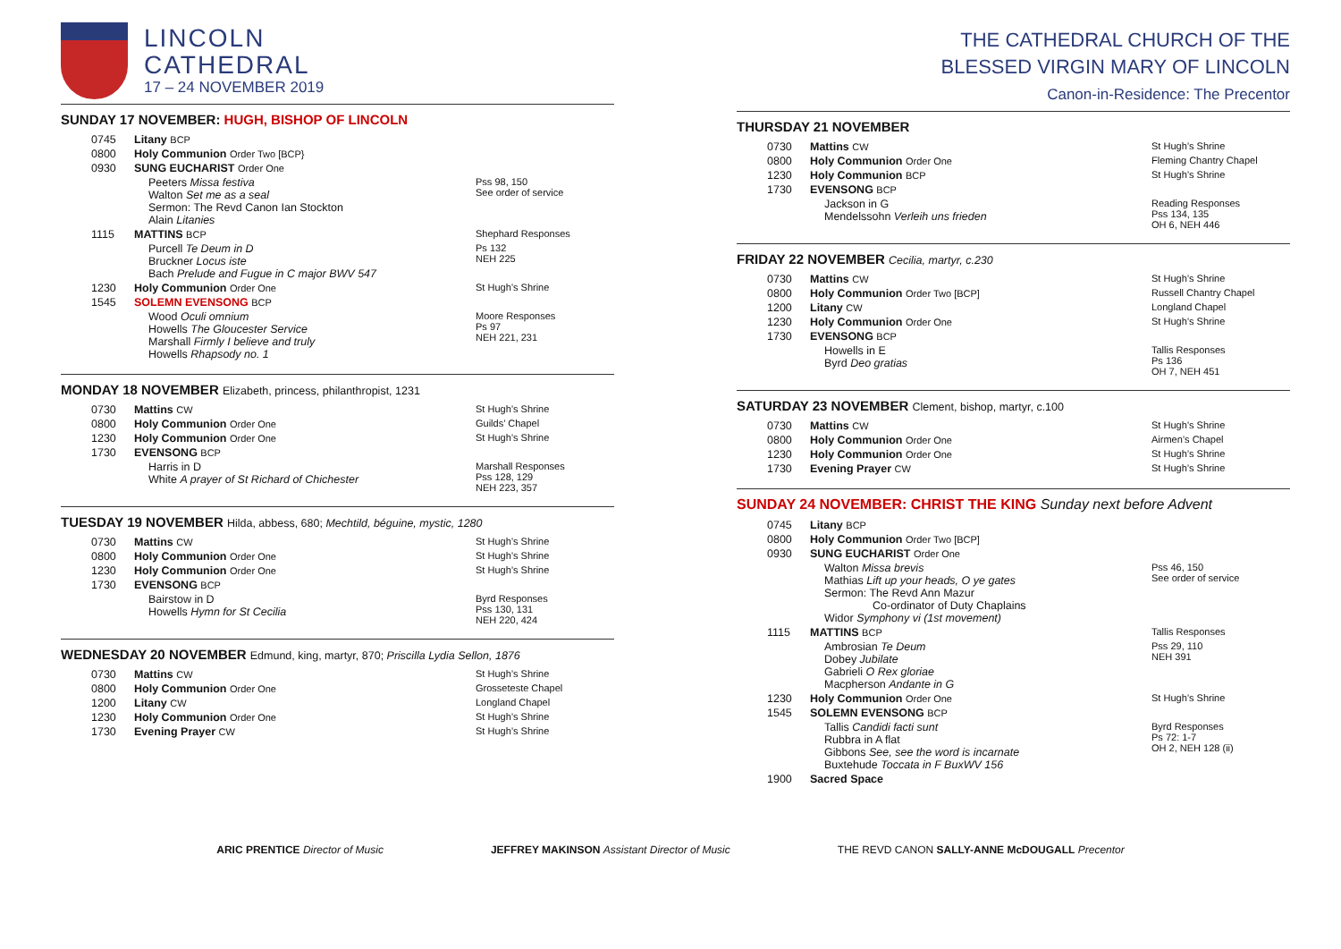LINCOLN
CATHEDRAL
17 – 24 NOVEMBER 2019
SUNDAY 17 NOVEMBER: HUGH, BISHOP OF LINCOLN
| 0745 | Litany BCP | |
| 0800 | Holy Communion Order Two [BCP} | |
| 0930 | SUNG EUCHARIST Order One | |
| | Peeters Missa festiva Walton Set me as a seal Sermon: The Revd Canon Ian Stockton Alain Litanies | Pss 98, 150 See order of service |
| 1115 | MATTINS BCP | Shephard Responses |
| | Purcell Te Deum in D Bruckner Locus iste Bach Prelude and Fugue in C major BWV 547 | Ps 132 NEH 225 |
| 1230 | Holy Communion Order One | St Hugh’s Shrine |
| 1545 | SOLEMN EVENSONG BCP | |
| | Wood Oculi omnium Howells The Gloucester Service Marshall Firmly I believe and truly Howells Rhapsody no. 1 | Moore Responses Ps 97 NEH 221, 231 |
MONDAY 18 NOVEMBER Elizabeth, princess, philanthropist, 1231
| 0730 | Mattins CW | St Hugh’s Shrine |
| 0800 | Holy Communion Order One | Guilds’ Chapel |
| 1230 | Holy Communion Order One | St Hugh’s Shrine |
| 1730 | EVENSONG BCP | |
| | Harris in D White A prayer of St Richard of Chichester | Marshall Responses Pss 128, 129 NEH 223, 357 |
TUESDAY 19 NOVEMBER Hilda, abbess, 680; Mechtild, béguine, mystic, 1280
| 0730 | Mattins CW | St Hugh’s Shrine |
| 0800 | Holy Communion Order One | St Hugh’s Shrine |
| 1230 | Holy Communion Order One | St Hugh’s Shrine |
| 1730 | EVENSONG BCP | |
| | Bairstow in D Howells Hymn for St Cecilia | Byrd Responses Pss 130, 131 NEH 220, 424 |
WEDNESDAY 20 NOVEMBER Edmund, king, martyr, 870; Priscilla Lydia Sellon, 1876
| 0730 | Mattins CW | St Hugh’s Shrine |
| 0800 | Holy Communion Order One | Grosseteste Chapel |
| 1200 | Litany CW | Longland Chapel |
| 1230 | Holy Communion Order One | St Hugh’s Shrine |
| 1730 | Evening Prayer CW | St Hugh’s Shrine |
THE CATHEDRAL CHURCH OF THE
BLESSED VIRGIN MARY OF LINCOLN
Canon-in-Residence: The Precentor
THURSDAY 21 NOVEMBER
| 0730 | Mattins CW | St Hugh’s Shrine |
| 0800 | Holy Communion Order One | Fleming Chantry Chapel |
| 1230 | Holy Communion BCP | St Hugh’s Shrine |
| 1730 | EVENSONG BCP | |
| | Jackson in G Mendelssohn Verleih uns frieden | Reading Responses Pss 134, 135 OH 6, NEH 446 |
FRIDAY 22 NOVEMBER Cecilia, martyr, c.230
| 0730 | Mattins CW | St Hugh’s Shrine |
| 0800 | Holy Communion Order Two [BCP] | Russell Chantry Chapel |
| 1200 | Litany CW | Longland Chapel |
| 1230 | Holy Communion Order One | St Hugh’s Shrine |
| 1730 | EVENSONG BCP | |
| | Howells in E Byrd Deo gratias | Tallis Responses Ps 136 OH 7, NEH 451 |
SATURDAY 23 NOVEMBER Clement, bishop, martyr, c.100
| 0730 | Mattins CW | St Hugh’s Shrine |
| 0800 | Holy Communion Order One | Airmen’s Chapel |
| 1230 | Holy Communion Order One | St Hugh’s Shrine |
| 1730 | Evening Prayer CW | St Hugh’s Shrine |
SUNDAY 24 NOVEMBER: CHRIST THE KING Sunday next before Advent
| 0745 | Litany BCP | |
| 0800 | Holy Communion Order Two [BCP] | |
| 0930 | SUNG EUCHARIST Order One | |
| | Walton Missa brevis Mathias Lift up your heads, O ye gates Sermon: The Revd Ann Mazur Co-ordinator of Duty Chaplains Widor Symphony vi (1st movement) | Pss 46, 150 See order of service |
| 1115 | MATTINS BCP | Tallis Responses |
| | Ambrosian Te Deum Dobey Jubilate Gabrieli O Rex gloriae Macpherson Andante in G | Pss 29, 110 NEH 391 |
| 1230 | Holy Communion Order One | St Hugh’s Shrine |
| 1545 | SOLEMN EVENSONG BCP | |
| | Tallis Candidi facti sunt Rubbra in A flat Gibbons See, see the word is incarnate Buxtehude Toccata in F BuxWV 156 | Byrd Responses Ps 72: 1-7 OH 2, NEH 128 (ii) |
| 1900 | Sacred Space | |
ARIC PRENTICE Director of Music
JEFFREY MAKINSON Assistant Director of Music
THE REVD CANON SALLY-ANNE McDOUGALL Precentor